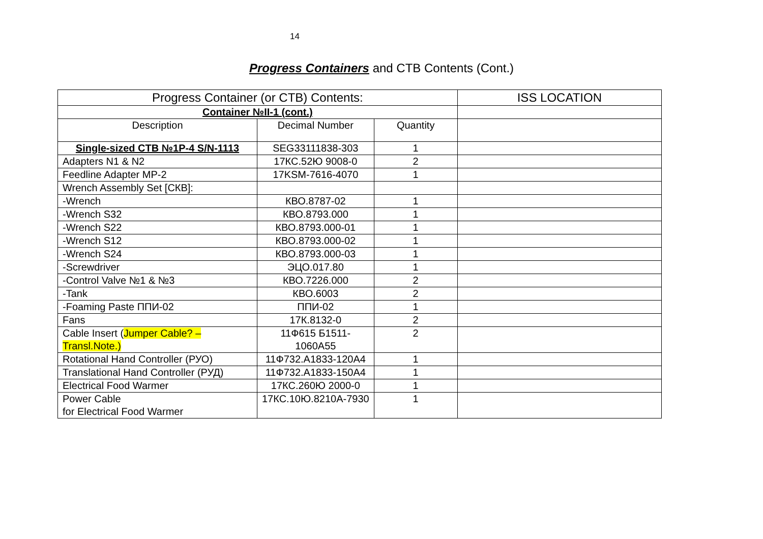14
Progress Containers and CTB Contents (Cont.)
| Progress Container (or CTB) Contents: | | | ISS LOCATION |
| Container №II-1 (cont.) | | | |
| Description | Decimal Number | Quantity | |
| Single-sized CTB №1P-4 S/N-1113 | SEG33111838-303 | 1 | |
| Adapters N1 & N2 | 17КС.52Ю 9008-0 | 2 | |
| Feedline Adapter MP-2 | 17KSM-7616-4070 | 1 | |
| Wrench Assembly Set [СКВ]: | | | |
| -Wrench | КВО.8787-02 | 1 | |
| -Wrench S32 | КВО.8793.000 | 1 | |
| -Wrench S22 | КВО.8793.000-01 | 1 | |
| -Wrench S12 | КВО.8793.000-02 | 1 | |
| -Wrench S24 | КВО.8793.000-03 | 1 | |
| -Screwdriver | ЭЦО.017.80 | 1 | |
| -Control Valve №1 & №3 | КВО.7226.000 | 2 | |
| -Tank | КВО.6003 | 2 | |
| -Foaming Paste ППИ-02 | ППИ-02 | 1 | |
| Fans | 17К.8132-0 | 2 | |
| Cable Insert ( Jumper Cable? – Transl.Note.) | 11Ф615 Б1511-1060А55 | 2 | |
| Rotational Hand Controller (РУО) | 11Ф732.А1833-120А4 | 1 | |
| Translational Hand Controller (РУД) | 11Ф732.А1833-150А4 | 1 | |
| Electrical Food Warmer | 17КС.260Ю 2000-0 | 1 | |
| Power Cable for Electrical Food Warmer | 17КС.10Ю.8210А-7930 | 1 | |